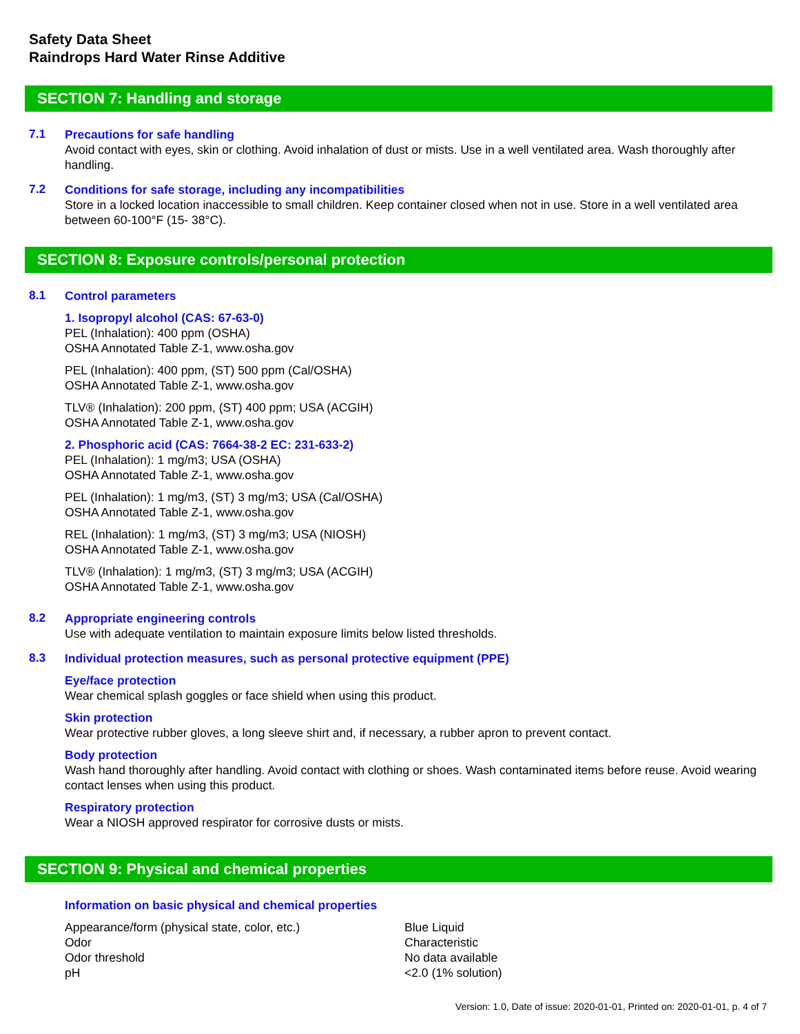Safety Data Sheet
Raindrops Hard Water Rinse Additive
SECTION 7: Handling and storage
7.1
Precautions for safe handling
Avoid contact with eyes, skin or clothing. Avoid inhalation of dust or mists. Use in a well ventilated area. Wash thoroughly after handling.
7.2
Conditions for safe storage, including any incompatibilities
Store in a locked location inaccessible to small children. Keep container closed when not in use. Store in a well ventilated area between 60-100°F (15- 38°C).
SECTION 8: Exposure controls/personal protection
8.1
Control parameters
1. Isopropyl alcohol (CAS: 67-63-0)
PEL (Inhalation): 400 ppm (OSHA)
OSHA Annotated Table Z-1, www.osha.gov
PEL (Inhalation): 400 ppm, (ST) 500 ppm (Cal/OSHA)
OSHA Annotated Table Z-1, www.osha.gov
TLV® (Inhalation): 200 ppm, (ST) 400 ppm; USA (ACGIH)
OSHA Annotated Table Z-1, www.osha.gov
2. Phosphoric acid (CAS: 7664-38-2 EC: 231-633-2)
PEL (Inhalation): 1 mg/m3; USA (OSHA)
OSHA Annotated Table Z-1, www.osha.gov
PEL (Inhalation): 1 mg/m3, (ST) 3 mg/m3; USA (Cal/OSHA)
OSHA Annotated Table Z-1, www.osha.gov
REL (Inhalation): 1 mg/m3, (ST) 3 mg/m3; USA (NIOSH)
OSHA Annotated Table Z-1, www.osha.gov
TLV® (Inhalation): 1 mg/m3, (ST) 3 mg/m3; USA (ACGIH)
OSHA Annotated Table Z-1, www.osha.gov
8.2
Appropriate engineering controls
Use with adequate ventilation to maintain exposure limits below listed thresholds.
8.3
Individual protection measures, such as personal protective equipment (PPE)
Eye/face protection
Wear chemical splash goggles or face shield when using this product.
Skin protection
Wear protective rubber gloves, a long sleeve shirt and, if necessary, a rubber apron to prevent contact.
Body protection
Wash hand thoroughly after handling. Avoid contact with clothing or shoes. Wash contaminated items before reuse. Avoid wearing contact lenses when using this product.
Respiratory protection
Wear a NIOSH approved respirator for corrosive dusts or mists.
SECTION 9: Physical and chemical properties
Information on basic physical and chemical properties
| Appearance/form (physical state, color, etc.) | Blue Liquid |
| Odor | Characteristic |
| Odor threshold | No data available |
| pH | <2.0 (1% solution) |
Version: 1.0, Date of issue: 2020-01-01, Printed on: 2020-01-01, p. 4 of 7